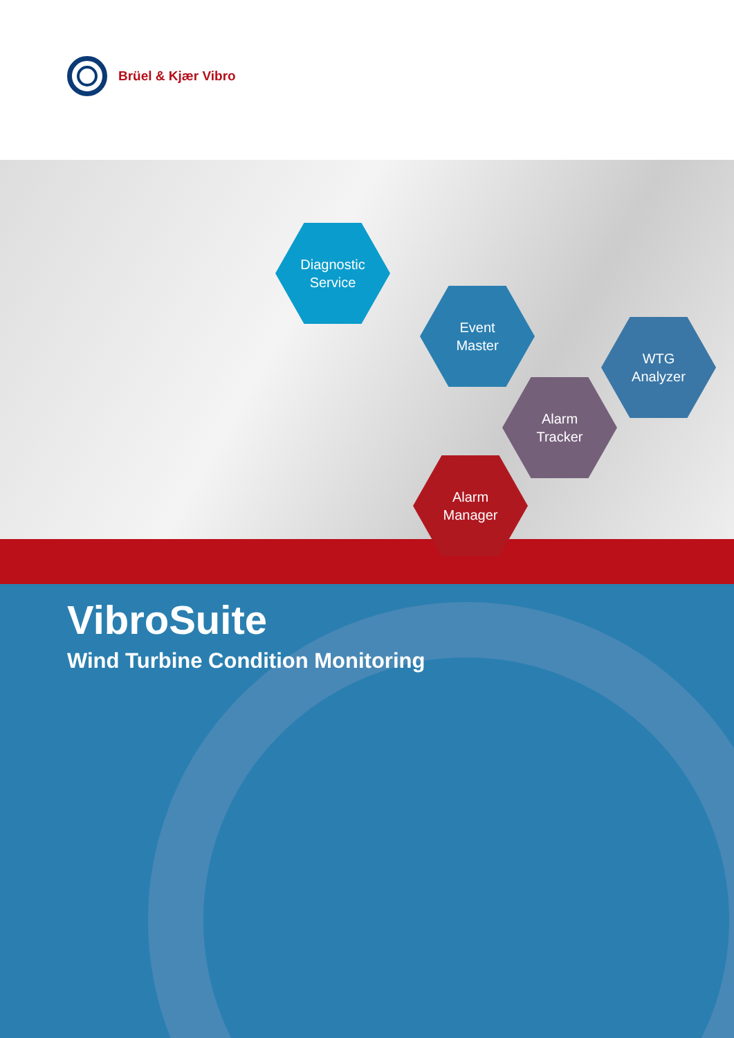Brüel & Kjær Vibro
Diagnostic
Service
Event
Master
WTG
Analyzer
Alarm
Tracker
Alarm
Manager
VibroSuite
Wind Turbine Condition Monitoring